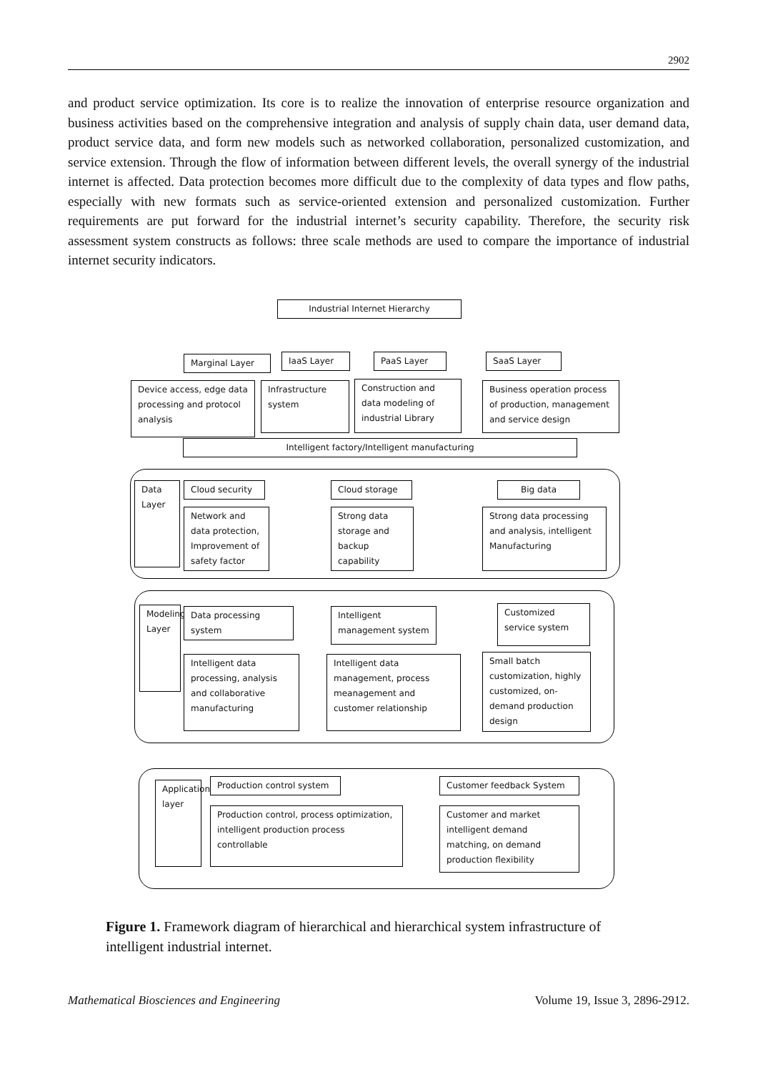2902
and product service optimization. Its core is to realize the innovation of enterprise resource organization and business activities based on the comprehensive integration and analysis of supply chain data, user demand data, product service data, and form new models such as networked collaboration, personalized customization, and service extension. Through the flow of information between different levels, the overall synergy of the industrial internet is affected. Data protection becomes more difficult due to the complexity of data types and flow paths, especially with new formats such as service-oriented extension and personalized customization. Further requirements are put forward for the industrial internet’s security capability. Therefore, the security risk assessment system constructs as follows: three scale methods are used to compare the importance of industrial internet security indicators.
Industrial Internet Hierarchy
Marginal Layer IaaS Layer PaaS Layer SaaS Layer
Device access, edge data processing and protocol analysis
Infrastructure system
Construction and data modeling of industrial Library
Business operation process of production, management and service design
Intelligent factory/Intelligent manufacturing
Data Layer
Cloud security Cloud storage Big data
Network and data protection, Improvement of safety factor
Strong data storage and backup capability
Strong data processing and analysis, intelligent Manufacturing
Modeling Layer
Data processing system
Intelligent management system
Customized service system
Intelligent data processing, analysis and collaborative manufacturing
Intelligent data management, process meanagement and customer relationship
Small batch customization, highly customized, on-demand production design
Application layer
Production control system Customer feedback System
Production control, process optimization, intelligent production process controllable
Customer and market intelligent demand matching, on demand production flexibility
Figure 1. Framework diagram of hierarchical and hierarchical system infrastructure of intelligent industrial internet.
Mathematical Biosciences and Engineering Volume 19, Issue 3, 2896-2912.